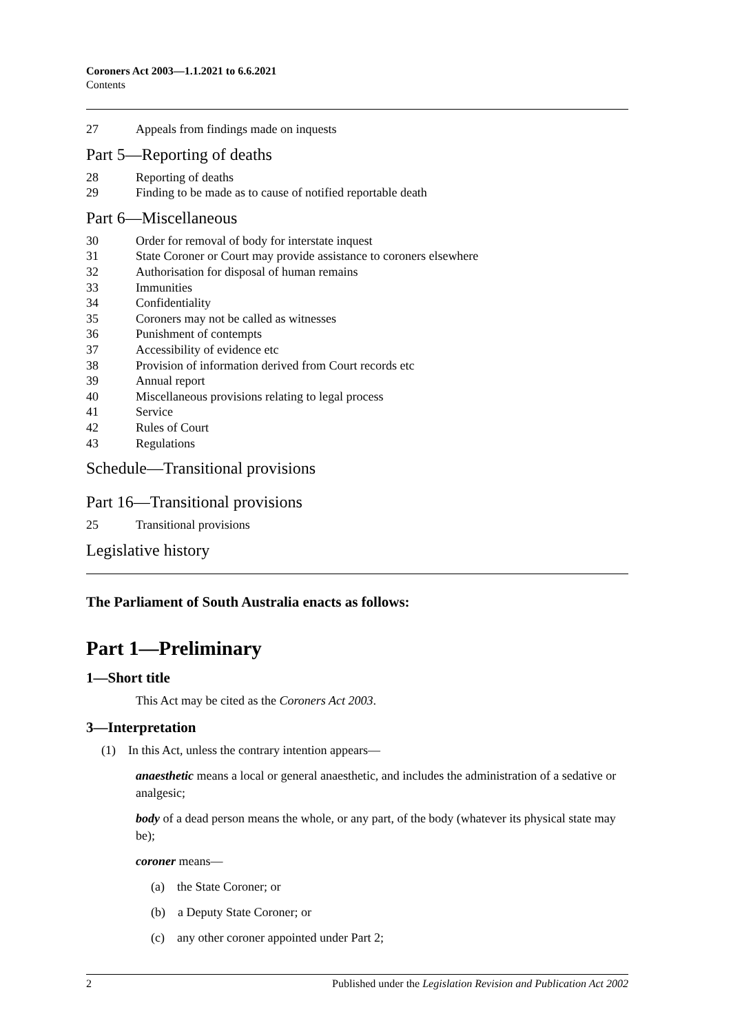Coroners Act 2003—1.1.2021 to 6.6.2021
Contents
27 Appeals from findings made on inquests
Part 5—Reporting of deaths
28 Reporting of deaths
29 Finding to be made as to cause of notified reportable death
Part 6—Miscellaneous
30 Order for removal of body for interstate inquest
31 State Coroner or Court may provide assistance to coroners elsewhere
32 Authorisation for disposal of human remains
33 Immunities
34 Confidentiality
35 Coroners may not be called as witnesses
36 Punishment of contempts
37 Accessibility of evidence etc
38 Provision of information derived from Court records etc
39 Annual report
40 Miscellaneous provisions relating to legal process
41 Service
42 Rules of Court
43 Regulations
Schedule—Transitional provisions
Part 16—Transitional provisions
25 Transitional provisions
Legislative history
The Parliament of South Australia enacts as follows:
Part 1—Preliminary
1—Short title
This Act may be cited as the Coroners Act 2003.
3—Interpretation
(1) In this Act, unless the contrary intention appears—
anaesthetic means a local or general anaesthetic, and includes the administration of a sedative or analgesic;
body of a dead person means the whole, or any part, of the body (whatever its physical state may be);
coroner means—
(a) the State Coroner; or
(b) a Deputy State Coroner; or
(c) any other coroner appointed under Part 2;
2 Published under the Legislation Revision and Publication Act 2002